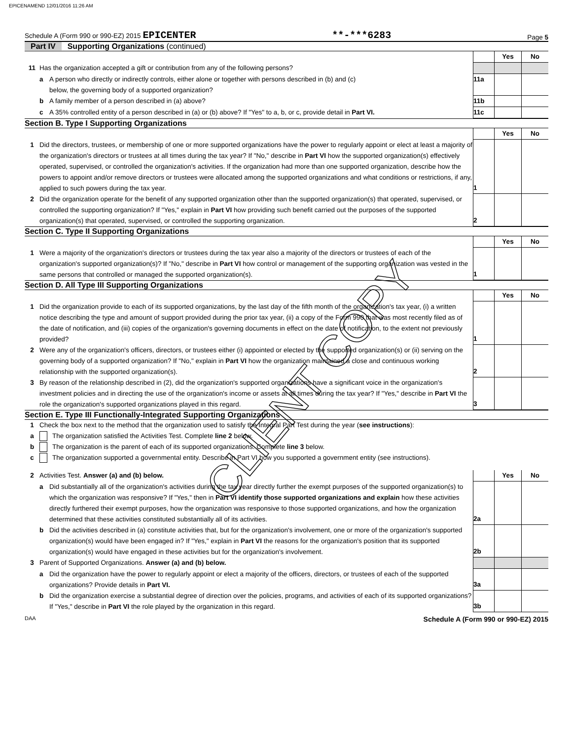EPICENAMEND 12/01/2016 11:26 AM
Schedule A (Form 990 or 990-EZ) 2015 EPICENTER **-***6283 Page 5
Part IV Supporting Organizations (continued)
| | | | | Yes | No |
| 11 | Has the organization accepted a gift or contribution from any of the following persons? | | | | |
| | a | A person who directly or indirectly controls, either alone or together with persons described in (b) and (c) below, the governing body of a supported organization? | 11a | | |
| | b | A family member of a person described in (a) above? | 11b | | |
| | c | A 35% controlled entity of a person described in (a) or (b) above? If "Yes" to a, b, or c, provide detail in Part VI. | 11c | | |
Section B. Type I Supporting Organizations
| | | | Yes | No |
| 1 | Did the directors, trustees, or membership of one or more supported organizations have the power to regularly appoint or elect at least a majority of the organization's directors or trustees at all times during the tax year? If "No," describe in Part VI how the supported organization(s) effectively operated, supervised, or controlled the organization's activities. If the organization had more than one supported organization, describe how the powers to appoint and/or remove directors or trustees were allocated among the supported organizations and what conditions or restrictions, if any, applied to such powers during the tax year. | 1 | | |
| 2 | Did the organization operate for the benefit of any supported organization other than the supported organization(s) that operated, supervised, or controlled the supporting organization? If "Yes," explain in Part VI how providing such benefit carried out the purposes of the supported organization(s) that operated, supervised, or controlled the supporting organization. | 2 | | |
Section C. Type II Supporting Organizations
| | | | Yes | No |
| 1 | Were a majority of the organization's directors or trustees during the tax year also a majority of the directors or trustees of each of the organization's supported organization(s)? If "No," describe in Part VI how control or management of the supporting organization was vested in the same persons that controlled or managed the supported organization(s). | 1 | | |
Section D. All Type III Supporting Organizations
| | | | Yes | No |
| 1 | Did the organization provide to each of its supported organizations, by the last day of the fifth month of the organization's tax year, (i) a written notice describing the type and amount of support provided during the prior tax year, (ii) a copy of the Form 990 that was most recently filed as of the date of notification, and (iii) copies of the organization's governing documents in effect on the date of notification, to the extent not previously provided? | 1 | | |
| 2 | Were any of the organization's officers, directors, or trustees either (i) appointed or elected by the supported organization(s) or (ii) serving on the governing body of a supported organization? If "No," explain in Part VI how the organization maintained a close and continuous working relationship with the supported organization(s). | 2 | | |
| 3 | By reason of the relationship described in (2), did the organization's supported organizations have a significant voice in the organization's investment policies and in directing the use of the organization's income or assets at all times during the tax year? If "Yes," describe in Part VI the role the organization's supported organizations played in this regard. | 3 | | |
Section E. Type III Functionally-Integrated Supporting Organizations
| 1 | Check the box next to the method that the organization used to satisfy the Integral Part Test during the year ( see instructions ): |
| a | The organization satisfied the Activities Test. Complete line 2 below. |
| b | The organization is the parent of each of its supported organizations. Complete line 3 below. |
| c | The organization supported a governmental entity. Describe in Part VI how you supported a government entity (see instructions). |
| 2 | Activities Test. Answer (a) and (b) below. | | | Yes | No |
| | a | Did substantially all of the organization's activities during the tax year directly further the exempt purposes of the supported organization(s) to which the organization was responsive? If "Yes," then in Part VI identify those supported organizations and explain how these activities directly furthered their exempt purposes, how the organization was responsive to those supported organizations, and how the organization determined that these activities constituted substantially all of its activities. | 2a | | |
| | b | Did the activities described in (a) constitute activities that, but for the organization's involvement, one or more of the organization's supported organization(s) would have been engaged in? If "Yes," explain in Part VI the reasons for the organization's position that its supported organization(s) would have engaged in these activities but for the organization's involvement. | 2b | | |
| 3 | Parent of Supported Organizations. Answer (a) and (b) below. | | | | |
| | a | Did the organization have the power to regularly appoint or elect a majority of the officers, directors, or trustees of each of the supported organizations? Provide details in Part VI. | 3a | | |
| | b | Did the organization exercise a substantial degree of direction over the policies, programs, and activities of each of its supported organizations? If "Yes," describe in Part VI the role played by the organization in this regard. | 3b | | |
DAA Schedule A (Form 990 or 990-EZ) 2015
CLIENT COPY